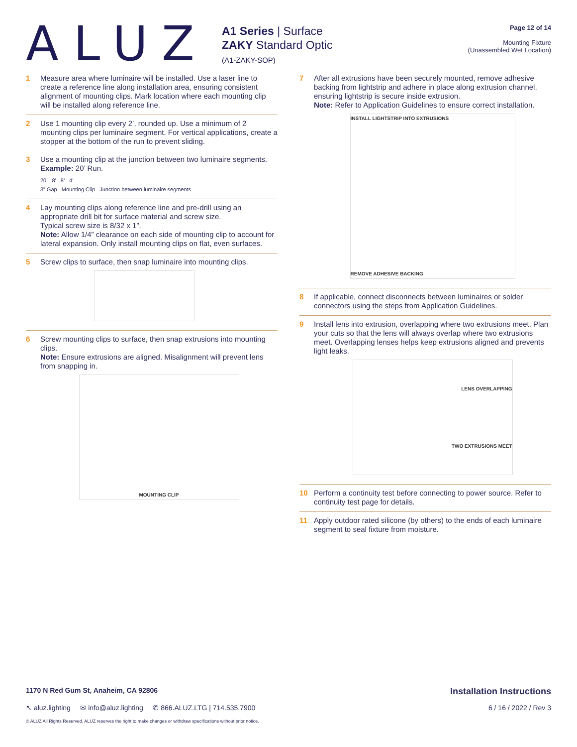ALUZ
A1 Series | Surface
ZAKY Standard Optic
(A1-ZAKY-SOP)
Page 12 of 14
Mounting Fixture
(Unassembled Wet Location)
1 Measure area where luminaire will be installed. Use a laser line to create a reference line along installation area, ensuring consistent alignment of mounting clips. Mark location where each mounting clip will be installed along reference line.
2 Use 1 mounting clip every 2’, rounded up. Use a minimum of 2 mounting clips per luminaire segment. For vertical applications, create a stopper at the bottom of the run to prevent sliding.
3 Use a mounting clip at the junction between two luminaire segments.
Example: 20’ Run.
20’ 8’ 8’ 4’
3” Gap Mounting Clip Junction between luminaire segments
4 Lay mounting clips along reference line and pre-drill using an appropriate drill bit for surface material and screw size.
Typical screw size is 8/32 x 1”.
Note: Allow 1/4” clearance on each side of mounting clip to account for lateral expansion. Only install mounting clips on flat, even surfaces.
5 Screw clips to surface, then snap luminaire into mounting clips.
6 Screw mounting clips to surface, then snap extrusions into mounting clips.
Note: Ensure extrusions are aligned. Misalignment will prevent lens from snapping in.
MOUNTING CLIP
7 After all extrusions have been securely mounted, remove adhesive backing from lightstrip and adhere in place along extrusion channel, ensuring lightstrip is secure inside extrusion.
Note: Refer to Application Guidelines to ensure correct installation.
INSTALL LIGHTSTRIP INTO EXTRUSIONS
REMOVE ADHESIVE BACKING
8 If applicable, connect disconnects between luminaires or solder connectors using the steps from Application Guidelines.
9 Install lens into extrusion, overlapping where two extrusions meet. Plan your cuts so that the lens will always overlap where two extrusions meet. Overlapping lenses helps keep extrusions aligned and prevents light leaks.
LENS OVERLAPPING
TWO EXTRUSIONS MEET
10 Perform a continuity test before connecting to power source. Refer to continuity test page for details.
11 Apply outdoor rated silicone (by others) to the ends of each luminaire segment to seal fixture from moisture.
1170 N Red Gum St, Anaheim, CA 92806 Installation Instructions
↖ aluz.lighting ✉ info@aluz.lighting ✆ 866.ALUZ.LTG | 714.535.7900 6 / 16 / 2022 / Rev 3
© ALUZ All Rights Reserved. ALUZ reserves the right to make changes or withdraw specifications without prior notice.